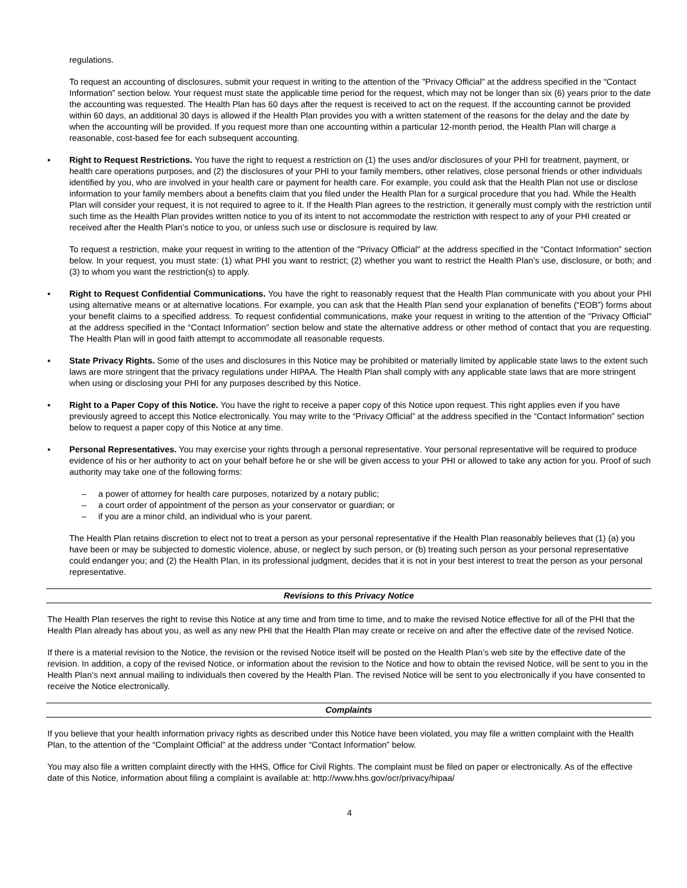regulations.
To request an accounting of disclosures, submit your request in writing to the attention of the "Privacy Official" at the address specified in the “Contact Information” section below. Your request must state the applicable time period for the request, which may not be longer than six (6) years prior to the date the accounting was requested. The Health Plan has 60 days after the request is received to act on the request. If the accounting cannot be provided within 60 days, an additional 30 days is allowed if the Health Plan provides you with a written statement of the reasons for the delay and the date by when the accounting will be provided. If you request more than one accounting within a particular 12-month period, the Health Plan will charge a reasonable, cost-based fee for each subsequent accounting.
▪ Right to Request Restrictions. You have the right to request a restriction on (1) the uses and/or disclosures of your PHI for treatment, payment, or health care operations purposes, and (2) the disclosures of your PHI to your family members, other relatives, close personal friends or other individuals identified by you, who are involved in your health care or payment for health care. For example, you could ask that the Health Plan not use or disclose information to your family members about a benefits claim that you filed under the Health Plan for a surgical procedure that you had. While the Health Plan will consider your request, it is not required to agree to it. If the Health Plan agrees to the restriction, it generally must comply with the restriction until such time as the Health Plan provides written notice to you of its intent to not accommodate the restriction with respect to any of your PHI created or received after the Health Plan’s notice to you, or unless such use or disclosure is required by law.
To request a restriction, make your request in writing to the attention of the "Privacy Official" at the address specified in the “Contact Information” section below. In your request, you must state: (1) what PHI you want to restrict; (2) whether you want to restrict the Health Plan’s use, disclosure, or both; and (3) to whom you want the restriction(s) to apply.
▪ Right to Request Confidential Communications. You have the right to reasonably request that the Health Plan communicate with you about your PHI using alternative means or at alternative locations. For example, you can ask that the Health Plan send your explanation of benefits (“EOB”) forms about your benefit claims to a specified address. To request confidential communications, make your request in writing to the attention of the "Privacy Official" at the address specified in the “Contact Information” section below and state the alternative address or other method of contact that you are requesting. The Health Plan will in good faith attempt to accommodate all reasonable requests.
▪ State Privacy Rights. Some of the uses and disclosures in this Notice may be prohibited or materially limited by applicable state laws to the extent such laws are more stringent that the privacy regulations under HIPAA. The Health Plan shall comply with any applicable state laws that are more stringent when using or disclosing your PHI for any purposes described by this Notice.
▪ Right to a Paper Copy of this Notice. You have the right to receive a paper copy of this Notice upon request. This right applies even if you have previously agreed to accept this Notice electronically. You may write to the “Privacy Official” at the address specified in the “Contact Information” section below to request a paper copy of this Notice at any time.
▪ Personal Representatives. You may exercise your rights through a personal representative. Your personal representative will be required to produce evidence of his or her authority to act on your behalf before he or she will be given access to your PHI or allowed to take any action for you. Proof of such authority may take one of the following forms:
– a power of attorney for health care purposes, notarized by a notary public;
– a court order of appointment of the person as your conservator or guardian; or
– if you are a minor child, an individual who is your parent.
The Health Plan retains discretion to elect not to treat a person as your personal representative if the Health Plan reasonably believes that (1) (a) you have been or may be subjected to domestic violence, abuse, or neglect by such person, or (b) treating such person as your personal representative could endanger you; and (2) the Health Plan, in its professional judgment, decides that it is not in your best interest to treat the person as your personal representative.
Revisions to this Privacy Notice
The Health Plan reserves the right to revise this Notice at any time and from time to time, and to make the revised Notice effective for all of the PHI that the Health Plan already has about you, as well as any new PHI that the Health Plan may create or receive on and after the effective date of the revised Notice.
If there is a material revision to the Notice, the revision or the revised Notice itself will be posted on the Health Plan’s web site by the effective date of the revision. In addition, a copy of the revised Notice, or information about the revision to the Notice and how to obtain the revised Notice, will be sent to you in the Health Plan’s next annual mailing to individuals then covered by the Health Plan. The revised Notice will be sent to you electronically if you have consented to receive the Notice electronically.
Complaints
If you believe that your health information privacy rights as described under this Notice have been violated, you may file a written complaint with the Health Plan, to the attention of the “Complaint Official” at the address under “Contact Information” below.
You may also file a written complaint directly with the HHS, Office for Civil Rights. The complaint must be filed on paper or electronically. As of the effective date of this Notice, information about filing a complaint is available at: http://www.hhs.gov/ocr/privacy/hipaa/
4